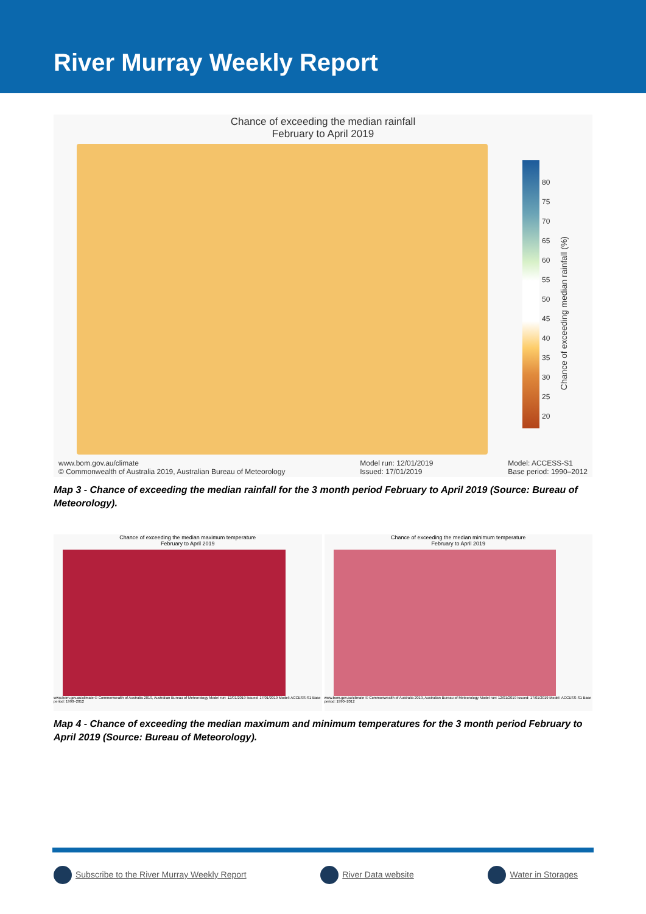River Murray Weekly Report
Chance of exceeding the median rainfall
February to April 2019
80
75
70
65
60
55
50
45
40
35
30
25
20
Chance of exceeding median rainfall (%)
www.bom.gov.au/climate
© Commonwealth of Australia 2019, Australian Bureau of Meteorology
Model run: 12/01/2019
Issued: 17/01/2019
Model: ACCESS-S1
Base period: 1990–2012
Map 3 - Chance of exceeding the median rainfall for the 3 month period February to April 2019 (Source: Bureau of Meteorology).
Chance of exceeding the median maximum temperature
February to April 2019
www.bom.gov.au/climate © Commonwealth of Australia 2019, Australian Bureau of Meteorology Model run: 12/01/2019 Issued: 17/01/2019 Model: ACCESS-S1 Base period: 1990–2012
Chance of exceeding the median minimum temperature
February to April 2019
www.bom.gov.au/climate © Commonwealth of Australia 2019, Australian Bureau of Meteorology Model run: 12/01/2019 Issued: 17/01/2019 Model: ACCESS-S1 Base period: 1990–2012
Map 4 - Chance of exceeding the median maximum and minimum temperatures for the 3 month period February to April 2019 (Source: Bureau of Meteorology).
Subscribe to the River Murray Weekly Report
River Data website Water in Storages